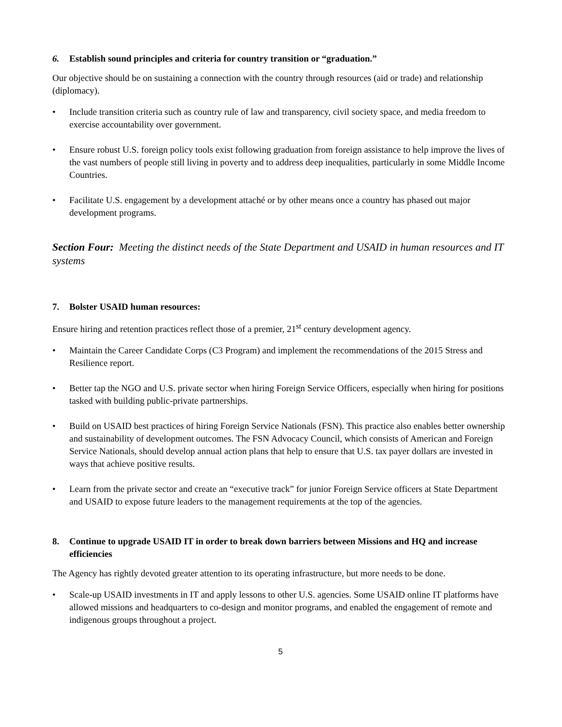6. Establish sound principles and criteria for country transition or “graduation.”
Our objective should be on sustaining a connection with the country through resources (aid or trade) and relationship (diplomacy).
• Include transition criteria such as country rule of law and transparency, civil society space, and media freedom to exercise accountability over government.
• Ensure robust U.S. foreign policy tools exist following graduation from foreign assistance to help improve the lives of the vast numbers of people still living in poverty and to address deep inequalities, particularly in some Middle Income Countries.
• Facilitate U.S. engagement by a development attaché or by other means once a country has phased out major development programs.
Section Four: Meeting the distinct needs of the State Department and USAID in human resources and IT systems
7. Bolster USAID human resources:
Ensure hiring and retention practices reflect those of a premier, 21<sup>st</sup> century development agency.
• Maintain the Career Candidate Corps (C3 Program) and implement the recommendations of the 2015 Stress and Resilience report.
• Better tap the NGO and U.S. private sector when hiring Foreign Service Officers, especially when hiring for positions tasked with building public-private partnerships.
• Build on USAID best practices of hiring Foreign Service Nationals (FSN). This practice also enables better ownership and sustainability of development outcomes. The FSN Advocacy Council, which consists of American and Foreign Service Nationals, should develop annual action plans that help to ensure that U.S. tax payer dollars are invested in ways that achieve positive results.
• Learn from the private sector and create an “executive track” for junior Foreign Service officers at State Department and USAID to expose future leaders to the management requirements at the top of the agencies.
8. Continue to upgrade USAID IT in order to break down barriers between Missions and HQ and increase efficiencies
The Agency has rightly devoted greater attention to its operating infrastructure, but more needs to be done.
• Scale-up USAID investments in IT and apply lessons to other U.S. agencies. Some USAID online IT platforms have allowed missions and headquarters to co-design and monitor programs, and enabled the engagement of remote and indigenous groups throughout a project.
5